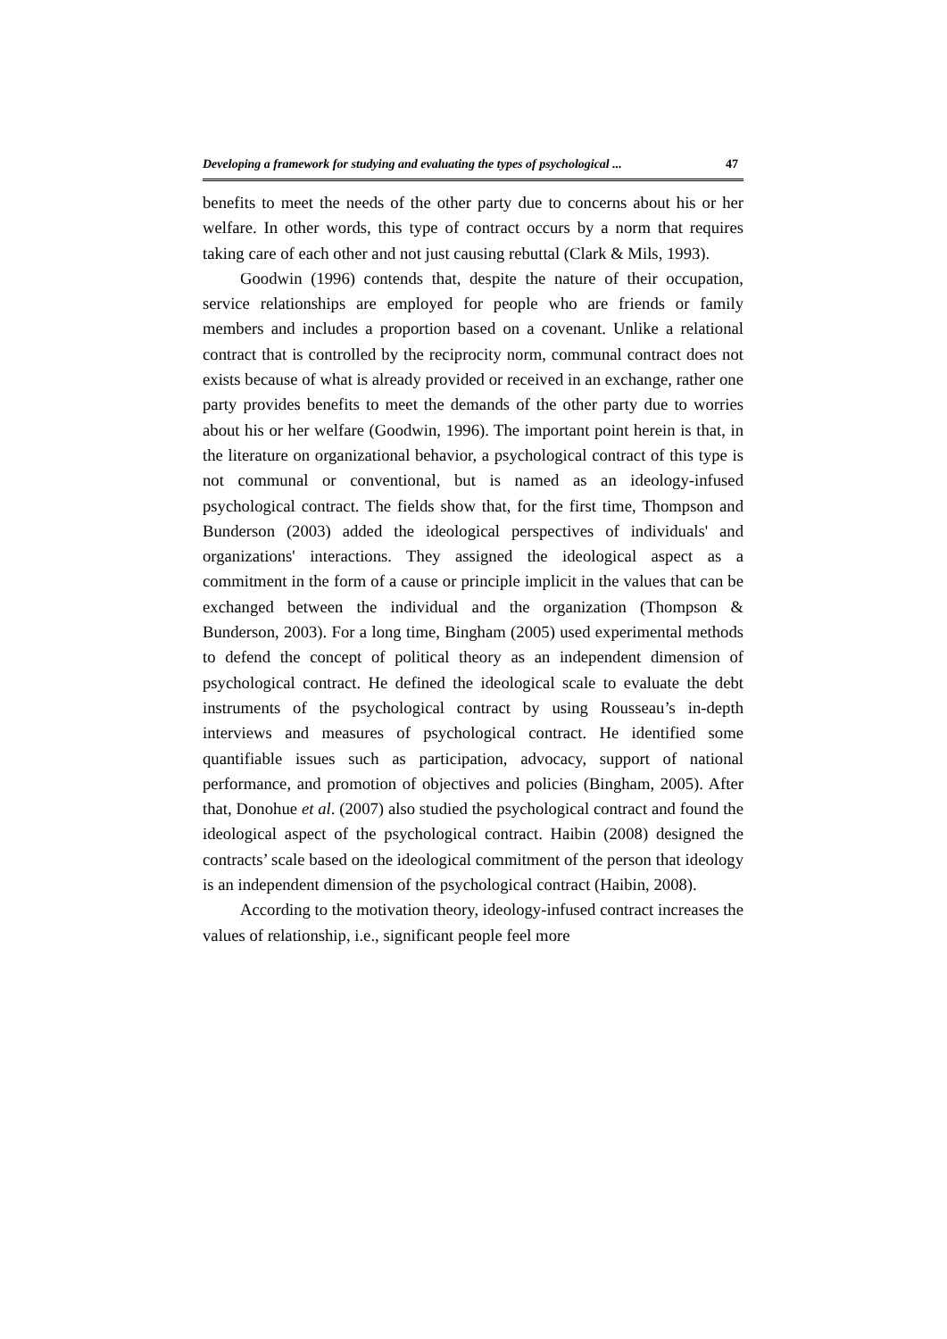Developing a framework for studying and evaluating the types of psychological ... 47
benefits to meet the needs of the other party due to concerns about his or her welfare. In other words, this type of contract occurs by a norm that requires taking care of each other and not just causing rebuttal (Clark & Mils, 1993).
Goodwin (1996) contends that, despite the nature of their occupation, service relationships are employed for people who are friends or family members and includes a proportion based on a covenant. Unlike a relational contract that is controlled by the reciprocity norm, communal contract does not exists because of what is already provided or received in an exchange, rather one party provides benefits to meet the demands of the other party due to worries about his or her welfare (Goodwin, 1996). The important point herein is that, in the literature on organizational behavior, a psychological contract of this type is not communal or conventional, but is named as an ideology-infused psychological contract. The fields show that, for the first time, Thompson and Bunderson (2003) added the ideological perspectives of individuals' and organizations' interactions. They assigned the ideological aspect as a commitment in the form of a cause or principle implicit in the values that can be exchanged between the individual and the organization (Thompson & Bunderson, 2003). For a long time, Bingham (2005) used experimental methods to defend the concept of political theory as an independent dimension of psychological contract. He defined the ideological scale to evaluate the debt instruments of the psychological contract by using Rousseau’s in-depth interviews and measures of psychological contract. He identified some quantifiable issues such as participation, advocacy, support of national performance, and promotion of objectives and policies (Bingham, 2005). After that, Donohue et al. (2007) also studied the psychological contract and found the ideological aspect of the psychological contract. Haibin (2008) designed the contracts’ scale based on the ideological commitment of the person that ideology is an independent dimension of the psychological contract (Haibin, 2008).
According to the motivation theory, ideology-infused contract increases the values of relationship, i.e., significant people feel more